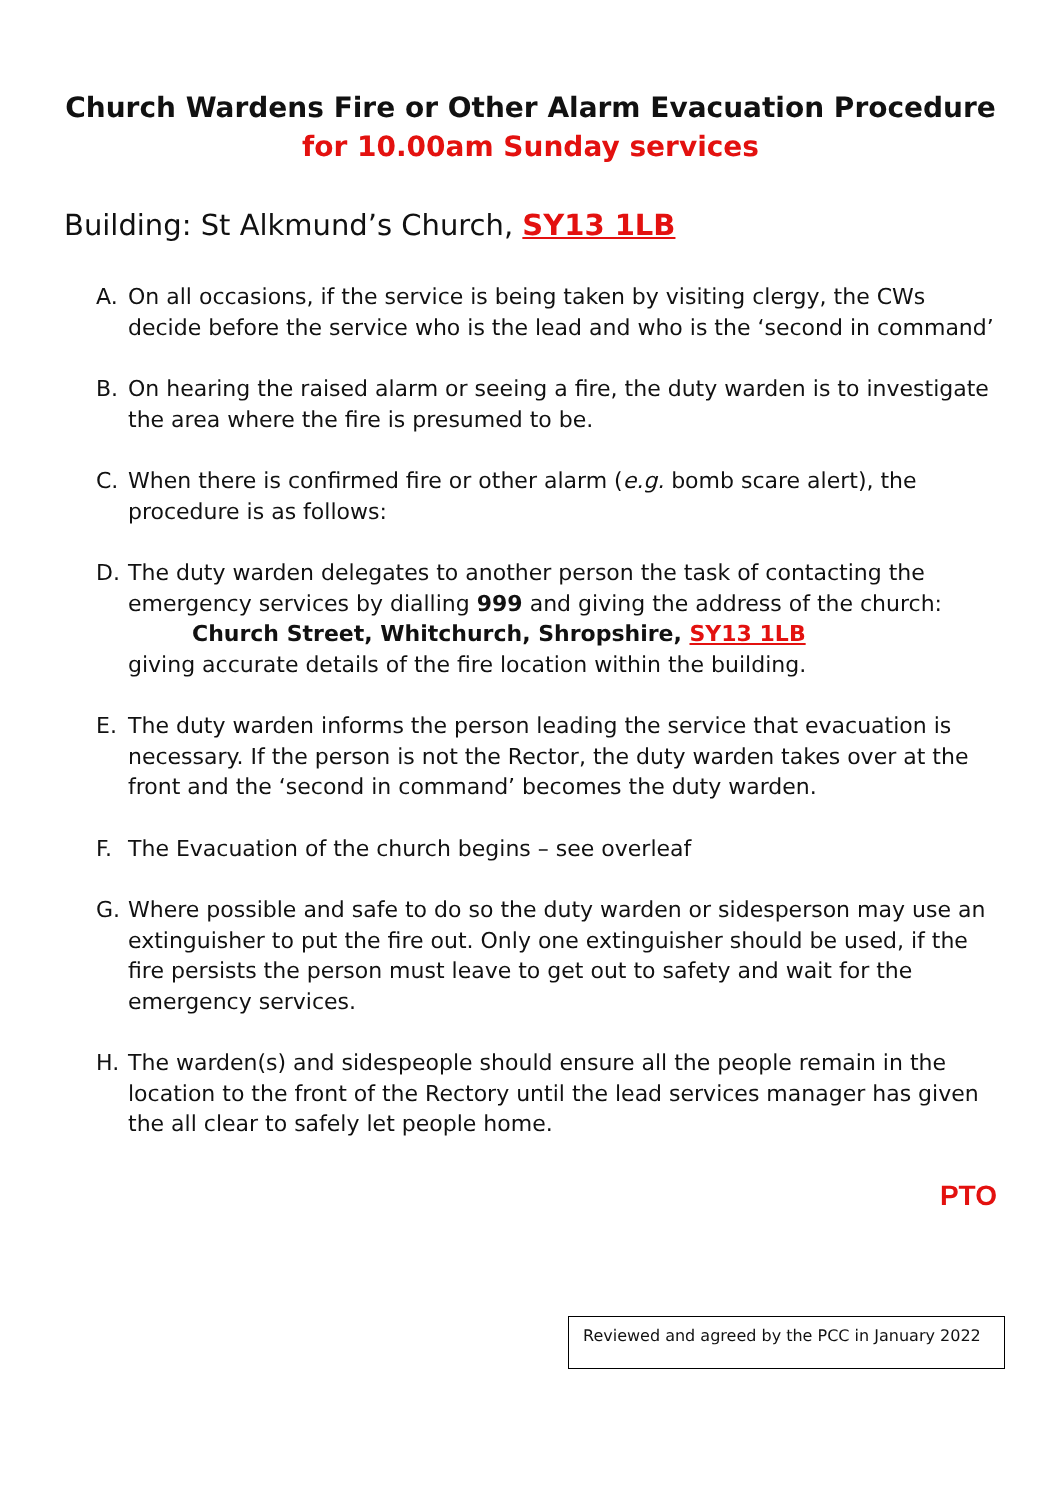Church Wardens Fire or Other Alarm Evacuation Procedure
for 10.00am Sunday services
Building: St Alkmund’s Church, SY13 1LB
A. On all occasions, if the service is being taken by visiting clergy, the CWs decide before the service who is the lead and who is the ‘second in command’
B. On hearing the raised alarm or seeing a fire, the duty warden is to investigate the area where the fire is presumed to be.
C. When there is confirmed fire or other alarm (e.g. bomb scare alert), the procedure is as follows:
D. The duty warden delegates to another person the task of contacting the emergency services by dialling 999 and giving the address of the church:
Church Street, Whitchurch, Shropshire, SY13 1LB
giving accurate details of the fire location within the building.
E. The duty warden informs the person leading the service that evacuation is necessary. If the person is not the Rector, the duty warden takes over at the front and the ‘second in command’ becomes the duty warden.
F. The Evacuation of the church begins – see overleaf
G. Where possible and safe to do so the duty warden or sidesperson may use an extinguisher to put the fire out. Only one extinguisher should be used, if the fire persists the person must leave to get out to safety and wait for the emergency services.
H. The warden(s) and sidespeople should ensure all the people remain in the location to the front of the Rectory until the lead services manager has given the all clear to safely let people home.
PTO
Reviewed and agreed by the PCC in January 2022